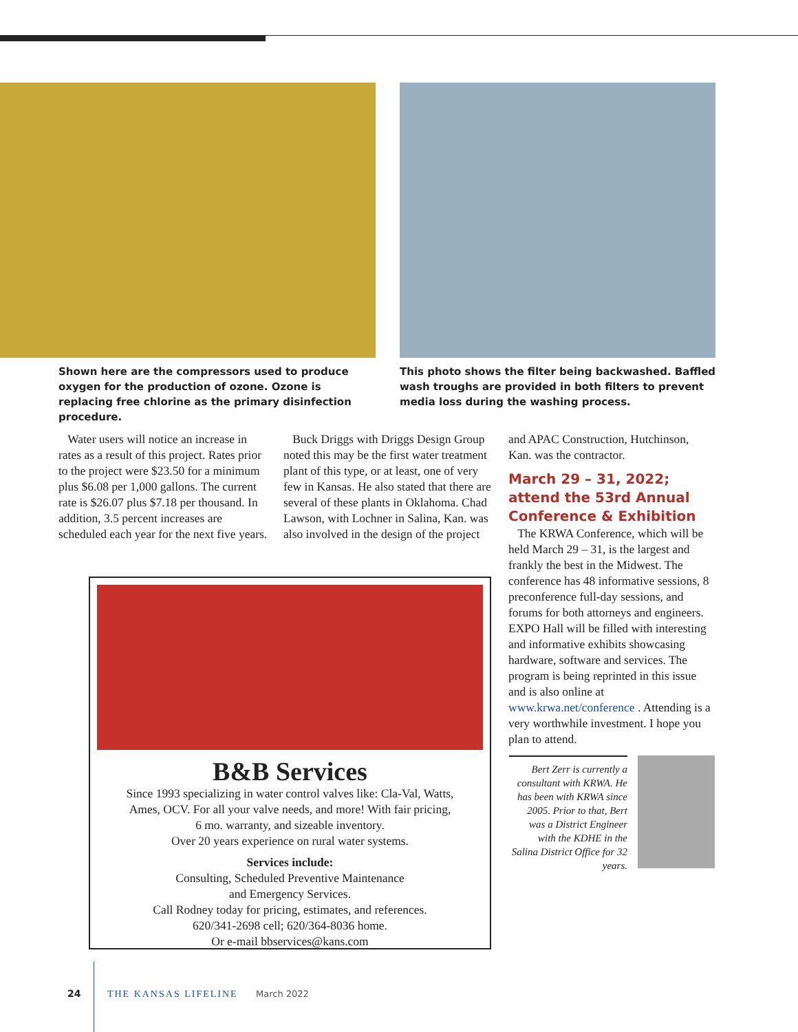Shown here are the compressors used to produce oxygen for the production of ozone. Ozone is replacing free chlorine as the primary disinfection procedure.
This photo shows the filter being backwashed. Baffled wash troughs are provided in both filters to prevent media loss during the washing process.
Water users will notice an increase in rates as a result of this project. Rates prior to the project were $23.50 for a minimum plus $6.08 per 1,000 gallons. The current rate is $26.07 plus $7.18 per thousand. In addition, 3.5 percent increases are scheduled each year for the next five years.
Buck Driggs with Driggs Design Group noted this may be the first water treatment plant of this type, or at least, one of very few in Kansas. He also stated that there are several of these plants in Oklahoma. Chad Lawson, with Lochner in Salina, Kan. was also involved in the design of the project
and APAC Construction, Hutchinson, Kan. was the contractor.
March 29 – 31, 2022; attend the 53rd Annual Conference & Exhibition
The KRWA Conference, which will be held March 29 – 31, is the largest and frankly the best in the Midwest. The conference has 48 informative sessions, 8 preconference full-day sessions, and forums for both attorneys and engineers. EXPO Hall will be filled with interesting and informative exhibits showcasing hardware, software and services. The program is being reprinted in this issue and is also online at www.krwa.net/conference . Attending is a very worthwhile investment. I hope you plan to attend.
B&B Services
Since 1993 specializing in water control valves like: Cla-Val, Watts,
Ames, OCV. For all your valve needs, and more! With fair pricing,
6 mo. warranty, and sizeable inventory.
Over 20 years experience on rural water systems.
Services include:
Consulting, Scheduled Preventive Maintenance
and Emergency Services.
Call Rodney today for pricing, estimates, and references.
620/341-2698 cell; 620/364-8036 home.
Or e-mail bbservices@kans.com
Bert Zerr is currently a consultant with KRWA. He has been with KRWA since 2005. Prior to that, Bert was a District Engineer with the KDHE in the Salina District Office for 32 years.
24 THE KANSAS LIFELINE March 2022